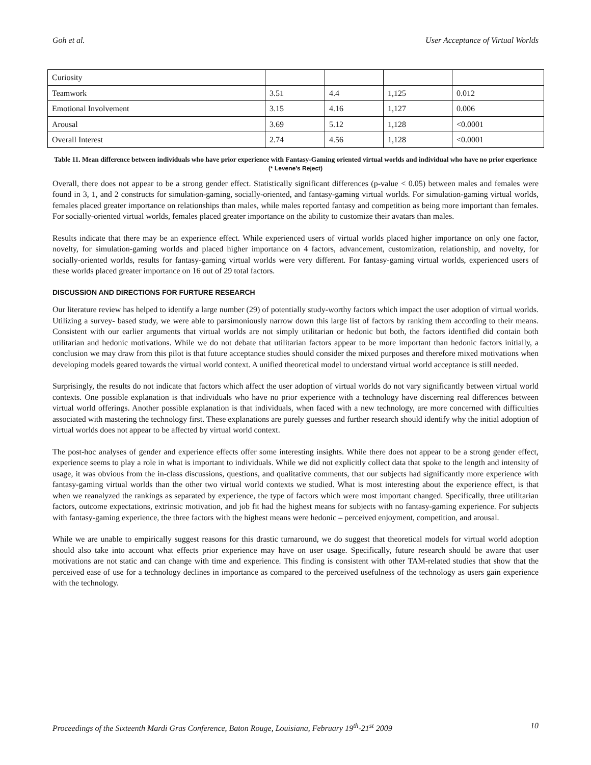Goh et al. User Acceptance of Virtual Worlds
| Curiosity | | | | |
| Teamwork | 3.51 | 4.4 | 1,125 | 0.012 |
| Emotional Involvement | 3.15 | 4.16 | 1,127 | 0.006 |
| Arousal | 3.69 | 5.12 | 1,128 | <0.0001 |
| Overall Interest | 2.74 | 4.56 | 1,128 | <0.0001 |
Table 11. Mean difference between individuals who have prior experience with Fantasy-Gaming oriented virtual worlds and individual who have no prior experience (* Levene's Reject)
Overall, there does not appear to be a strong gender effect. Statistically significant differences (p-value < 0.05) between males and females were found in 3, 1, and 2 constructs for simulation-gaming, socially-oriented, and fantasy-gaming virtual worlds. For simulation-gaming virtual worlds, females placed greater importance on relationships than males, while males reported fantasy and competition as being more important than females. For socially-oriented virtual worlds, females placed greater importance on the ability to customize their avatars than males.
Results indicate that there may be an experience effect. While experienced users of virtual worlds placed higher importance on only one factor, novelty, for simulation-gaming worlds and placed higher importance on 4 factors, advancement, customization, relationship, and novelty, for socially-oriented worlds, results for fantasy-gaming virtual worlds were very different. For fantasy-gaming virtual worlds, experienced users of these worlds placed greater importance on 16 out of 29 total factors.
DISCUSSION AND DIRECTIONS FOR FURTURE RESEARCH
Our literature review has helped to identify a large number (29) of potentially study-worthy factors which impact the user adoption of virtual worlds. Utilizing a survey- based study, we were able to parsimoniously narrow down this large list of factors by ranking them according to their means. Consistent with our earlier arguments that virtual worlds are not simply utilitarian or hedonic but both, the factors identified did contain both utilitarian and hedonic motivations. While we do not debate that utilitarian factors appear to be more important than hedonic factors initially, a conclusion we may draw from this pilot is that future acceptance studies should consider the mixed purposes and therefore mixed motivations when developing models geared towards the virtual world context. A unified theoretical model to understand virtual world acceptance is still needed.
Surprisingly, the results do not indicate that factors which affect the user adoption of virtual worlds do not vary significantly between virtual world contexts. One possible explanation is that individuals who have no prior experience with a technology have discerning real differences between virtual world offerings. Another possible explanation is that individuals, when faced with a new technology, are more concerned with difficulties associated with mastering the technology first. These explanations are purely guesses and further research should identify why the initial adoption of virtual worlds does not appear to be affected by virtual world context.
The post-hoc analyses of gender and experience effects offer some interesting insights. While there does not appear to be a strong gender effect, experience seems to play a role in what is important to individuals. While we did not explicitly collect data that spoke to the length and intensity of usage, it was obvious from the in-class discussions, questions, and qualitative comments, that our subjects had significantly more experience with fantasy-gaming virtual worlds than the other two virtual world contexts we studied. What is most interesting about the experience effect, is that when we reanalyzed the rankings as separated by experience, the type of factors which were most important changed. Specifically, three utilitarian factors, outcome expectations, extrinsic motivation, and job fit had the highest means for subjects with no fantasy-gaming experience. For subjects with fantasy-gaming experience, the three factors with the highest means were hedonic – perceived enjoyment, competition, and arousal.
While we are unable to empirically suggest reasons for this drastic turnaround, we do suggest that theoretical models for virtual world adoption should also take into account what effects prior experience may have on user usage. Specifically, future research should be aware that user motivations are not static and can change with time and experience. This finding is consistent with other TAM-related studies that show that the perceived ease of use for a technology declines in importance as compared to the perceived usefulness of the technology as users gain experience with the technology.
Proceedings of the Sixteenth Mardi Gras Conference, Baton Rouge, Louisiana, February 19<sup>th</sup>-21<sup>st</sup> 2009 10